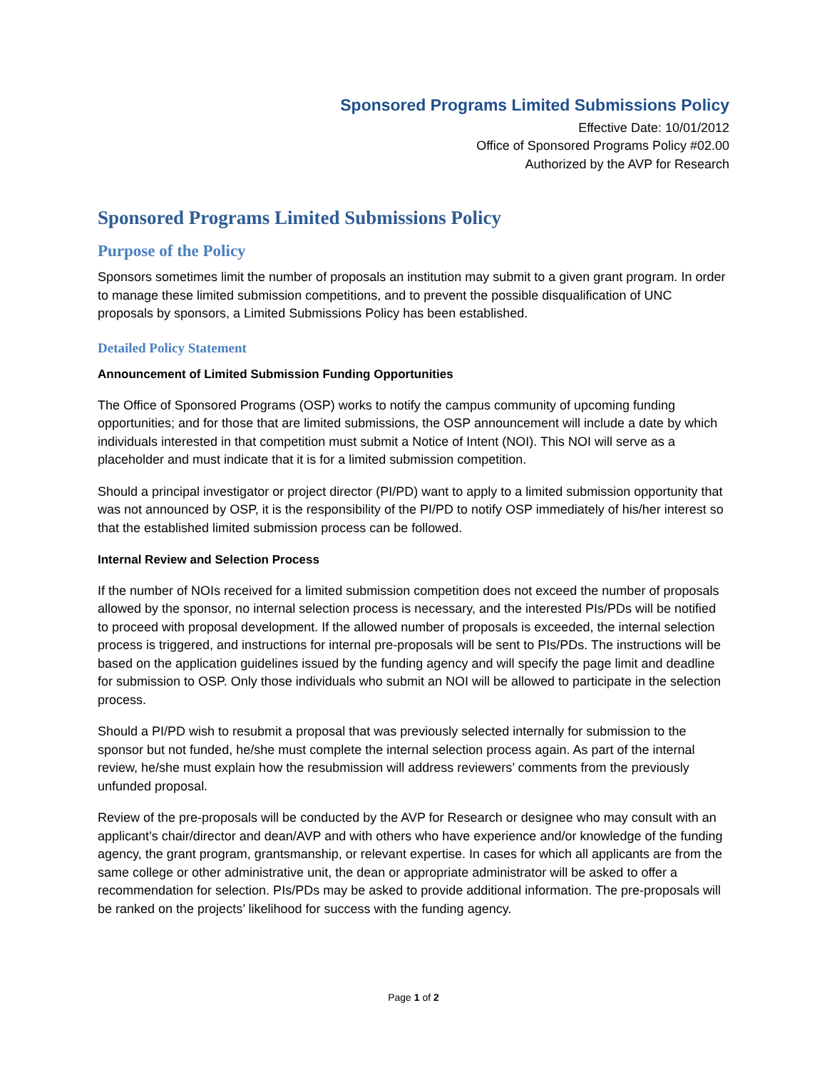Sponsored Programs Limited Submissions Policy
Effective Date: 10/01/2012
Office of Sponsored Programs Policy #02.00
Authorized by the AVP for Research
Sponsored Programs Limited Submissions Policy
Purpose of the Policy
Sponsors sometimes limit the number of proposals an institution may submit to a given grant program. In order to manage these limited submission competitions, and to prevent the possible disqualification of UNC proposals by sponsors, a Limited Submissions Policy has been established.
Detailed Policy Statement
Announcement of Limited Submission Funding Opportunities
The Office of Sponsored Programs (OSP) works to notify the campus community of upcoming funding opportunities; and for those that are limited submissions, the OSP announcement will include a date by which individuals interested in that competition must submit a Notice of Intent (NOI). This NOI will serve as a placeholder and must indicate that it is for a limited submission competition.
Should a principal investigator or project director (PI/PD) want to apply to a limited submission opportunity that was not announced by OSP, it is the responsibility of the PI/PD to notify OSP immediately of his/her interest so that the established limited submission process can be followed.
Internal Review and Selection Process
If the number of NOIs received for a limited submission competition does not exceed the number of proposals allowed by the sponsor, no internal selection process is necessary, and the interested PIs/PDs will be notified to proceed with proposal development. If the allowed number of proposals is exceeded, the internal selection process is triggered, and instructions for internal pre-proposals will be sent to PIs/PDs. The instructions will be based on the application guidelines issued by the funding agency and will specify the page limit and deadline for submission to OSP. Only those individuals who submit an NOI will be allowed to participate in the selection process.
Should a PI/PD wish to resubmit a proposal that was previously selected internally for submission to the sponsor but not funded, he/she must complete the internal selection process again. As part of the internal review, he/she must explain how the resubmission will address reviewers’ comments from the previously unfunded proposal.
Review of the pre-proposals will be conducted by the AVP for Research or designee who may consult with an applicant’s chair/director and dean/AVP and with others who have experience and/or knowledge of the funding agency, the grant program, grantsmanship, or relevant expertise. In cases for which all applicants are from the same college or other administrative unit, the dean or appropriate administrator will be asked to offer a recommendation for selection. PIs/PDs may be asked to provide additional information. The pre-proposals will be ranked on the projects’ likelihood for success with the funding agency.
Page 1 of 2